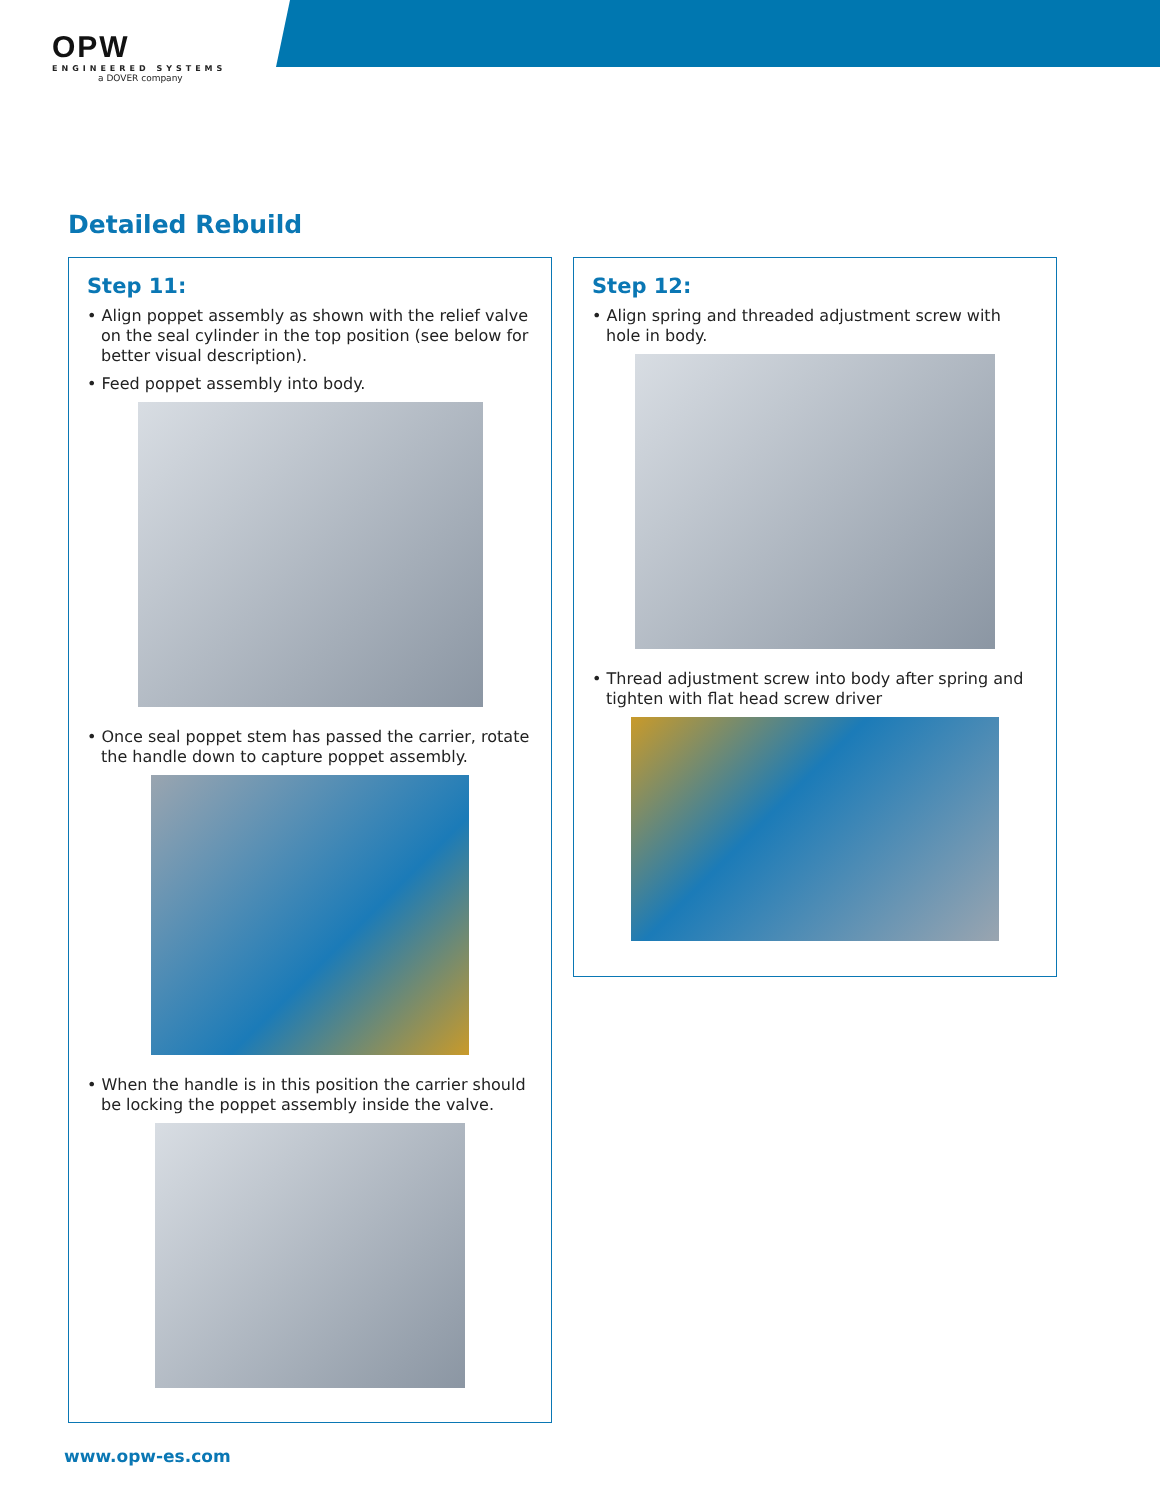OPW
ENGINEERED SYSTEMS
a DOVER company
Detailed Rebuild
Step 11:
• Align poppet assembly as shown with the relief valve on the seal cylinder in the top position (see below for better visual description).
• Feed poppet assembly into body.
• Once seal poppet stem has passed the carrier, rotate the handle down to capture poppet assembly.
• When the handle is in this position the carrier should be locking the poppet assembly inside the valve.
Step 12:
• Align spring and threaded adjustment screw with hole in body.
• Thread adjustment screw into body after spring and tighten with flat head screw driver
www.opw-es.com